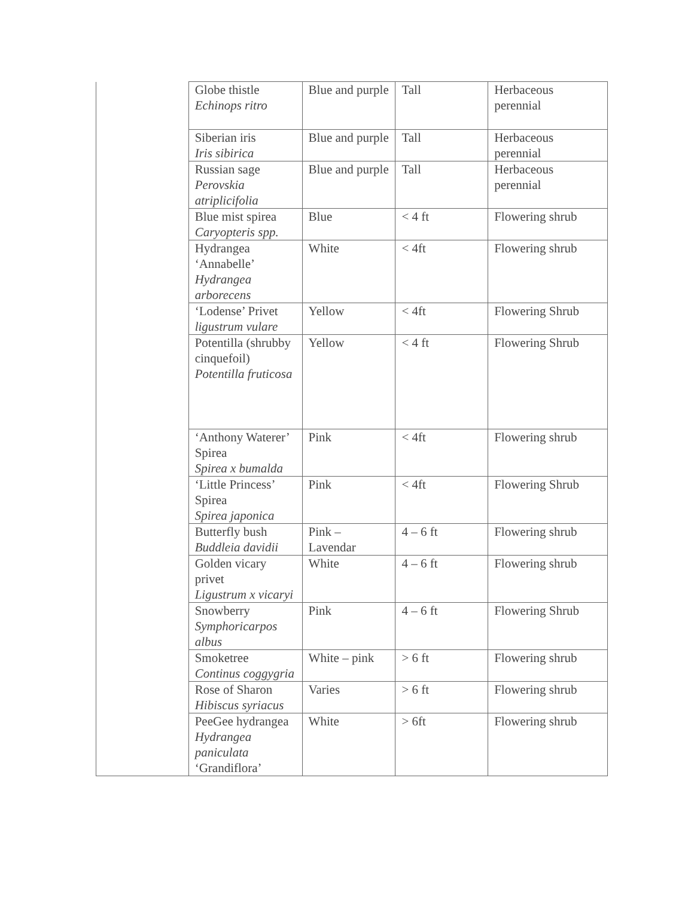| | Globe thistle Echinops ritro | Blue and purple | Tall | Herbaceous perennial |
| | Siberian iris Iris sibirica | Blue and purple | Tall | Herbaceous perennial |
| | Russian sage Perovskia atriplicifolia | Blue and purple | Tall | Herbaceous perennial |
| | Blue mist spirea Caryopteris spp. | Blue | < 4 ft | Flowering shrub |
| | Hydrangea ‘Annabelle’ Hydrangea arborecens | White | < 4ft | Flowering shrub |
| | ‘Lodense’ Privet ligustrum vulare | Yellow | < 4ft | Flowering Shrub |
| | Potentilla (shrubby cinquefoil) Potentilla fruticosa | Yellow | < 4 ft | Flowering Shrub |
| | ‘Anthony Waterer’ Spirea Spirea x bumalda | Pink | < 4ft | Flowering shrub |
| | ‘Little Princess’ Spirea Spirea japonica | Pink | < 4ft | Flowering Shrub |
| | Butterfly bush Buddleia davidii | Pink – Lavendar | 4 – 6 ft | Flowering shrub |
| | Golden vicary privet Ligustrum x vicaryi | White | 4 – 6 ft | Flowering shrub |
| | Snowberry Symphoricarpos albus | Pink | 4 – 6 ft | Flowering Shrub |
| | Smoketree Continus coggygria | White – pink | > 6 ft | Flowering shrub |
| | Rose of Sharon Hibiscus syriacus | Varies | > 6 ft | Flowering shrub |
| | PeeGee hydrangea Hydrangea paniculata ‘Grandiflora’ | White | > 6ft | Flowering shrub |